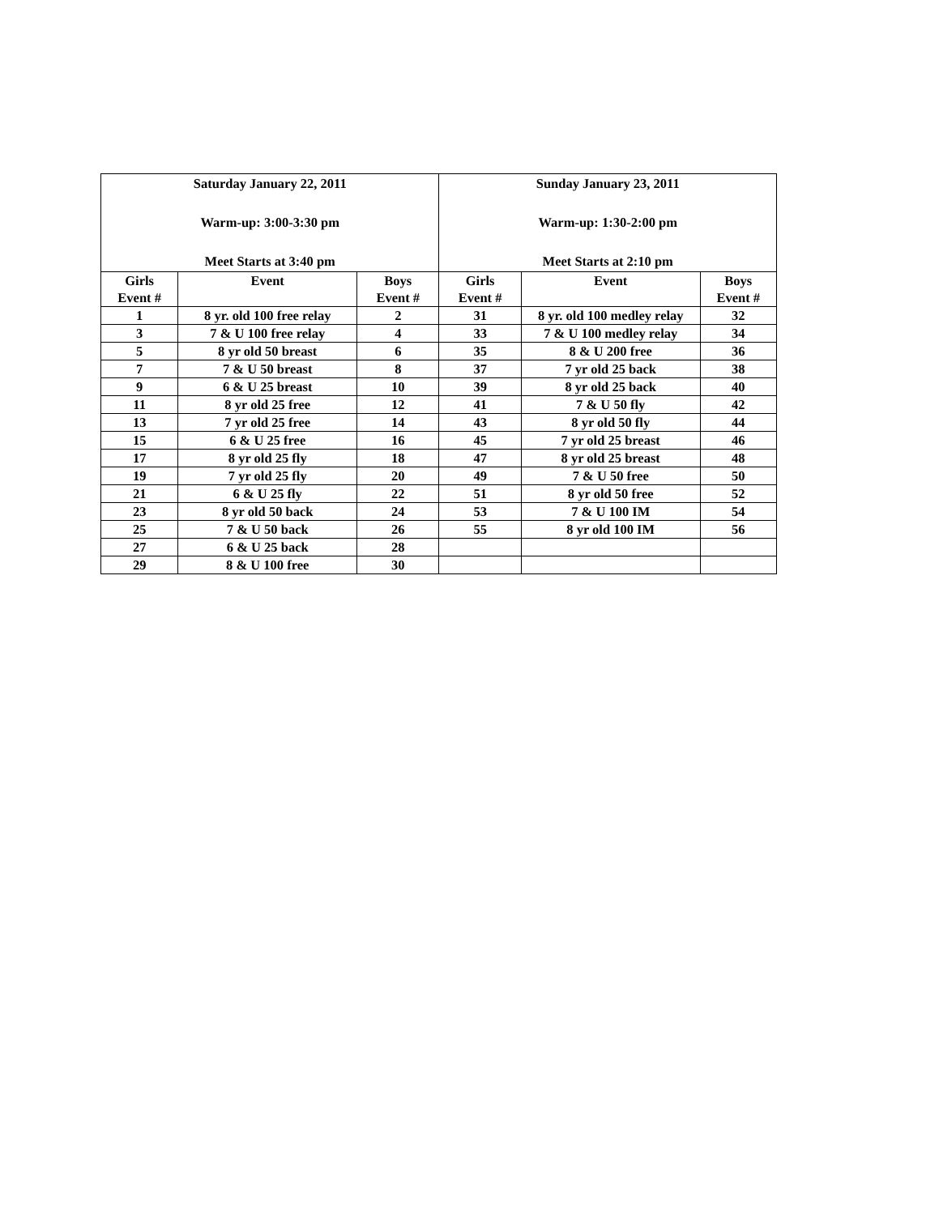| Saturday January 22, 2011 Warm-up: 3:00-3:30 pm Meet Starts at 3:40 pm | | | Sunday January 23, 2011 Warm-up: 1:30-2:00 pm Meet Starts at 2:10 pm | | |
| --- | --- | --- | --- | --- | --- |
| Girls Event # | Event | Boys Event # | Girls Event # | Event | Boys Event # |
| 1 | 8 yr. old 100 free relay | 2 | 31 | 8 yr. old 100 medley relay | 32 |
| 3 | 7 & U 100 free relay | 4 | 33 | 7 & U 100 medley relay | 34 |
| 5 | 8 yr old 50 breast | 6 | 35 | 8 & U 200 free | 36 |
| 7 | 7 & U 50 breast | 8 | 37 | 7 yr old 25 back | 38 |
| 9 | 6 & U 25 breast | 10 | 39 | 8 yr old 25 back | 40 |
| 11 | 8 yr old 25 free | 12 | 41 | 7 & U 50 fly | 42 |
| 13 | 7 yr old 25 free | 14 | 43 | 8 yr old 50 fly | 44 |
| 15 | 6 & U 25 free | 16 | 45 | 7 yr old 25 breast | 46 |
| 17 | 8 yr old 25 fly | 18 | 47 | 8 yr old 25 breast | 48 |
| 19 | 7 yr old 25 fly | 20 | 49 | 7 & U 50 free | 50 |
| 21 | 6 & U 25 fly | 22 | 51 | 8 yr old 50 free | 52 |
| 23 | 8 yr old 50 back | 24 | 53 | 7 & U 100 IM | 54 |
| 25 | 7 & U 50 back | 26 | 55 | 8 yr old 100 IM | 56 |
| 27 | 6 & U 25 back | 28 | | | |
| 29 | 8 & U 100 free | 30 | | | |